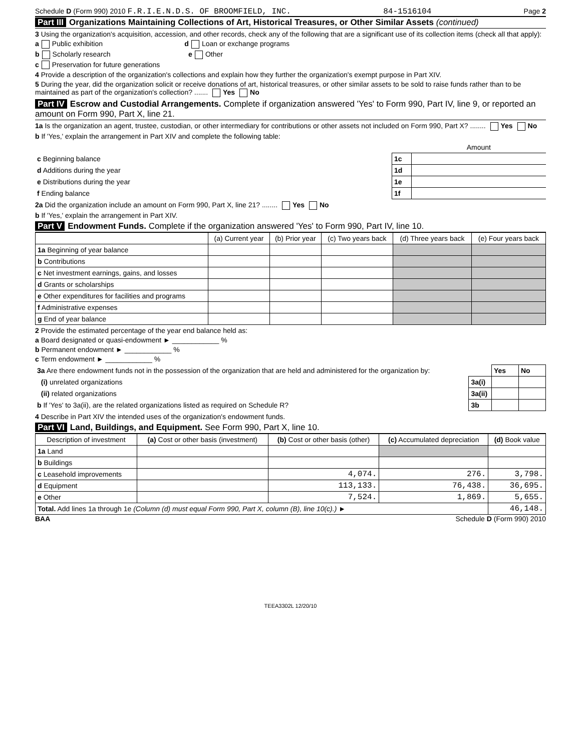Schedule D (Form 990) 2010 F.R.I.E.N.D.S. OF BROOMFIELD, INC. 84-1516104 Page 2
Part III Organizations Maintaining Collections of Art, Historical Treasures, or Other Similar Assets (continued)
3 Using the organization's acquisition, accession, and other records, check any of the following that are a significant use of its collection items (check all that apply):
a Public exhibition d Loan or exchange programs
b Scholarly research e Other
c Preservation for future generations
4 Provide a description of the organization's collections and explain how they further the organization's exempt purpose in Part XIV.
5 During the year, did the organization solicit or receive donations of art, historical treasures, or other similar assets to be sold to raise funds rather than to be maintained as part of the organization's collection? ....... Yes No
Part IV Escrow and Custodial Arrangements. Complete if organization answered 'Yes' to Form 990, Part IV, line 9, or reported an amount on Form 990, Part X, line 21.
1a Is the organization an agent, trustee, custodian, or other intermediary for contributions or other assets not included on Form 990, Part X? ........ Yes No
b If 'Yes,' explain the arrangement in Part XIV and complete the following table:
| | | Amount |
| c Beginning balance | 1c | |
| d Additions during the year | 1d | |
| e Distributions during the year | 1e | |
| f Ending balance | 1f | |
2a Did the organization include an amount on Form 990, Part X, line 21? ........ Yes No
b If 'Yes,' explain the arrangement in Part XIV.
Part V Endowment Funds. Complete if the organization answered 'Yes' to Form 990, Part IV, line 10.
| | (a) Current year | (b) Prior year | (c) Two years back | (d) Three years back | (e) Four years back |
| --- | --- | --- | --- | --- | --- |
| 1a Beginning of year balance | | | | | |
| b Contributions | | | | | |
| c Net investment earnings, gains, and losses | | | | | |
| d Grants or scholarships | | | | | |
| e Other expenditures for facilities and programs | | | | | |
| f Administrative expenses | | | | | |
| g End of year balance | | | | | |
2 Provide the estimated percentage of the year end balance held as:
a Board designated or quasi-endowment ► ____________ %
b Permanent endowment ► ____________ %
c Term endowment ► ____________ %
| 3a Are there endowment funds not in the possession of the organization that are held and administered for the organization by: | | Yes | No |
| (i) unrelated organizations | 3a(i) | | |
| (ii) related organizations | 3a(ii) | | |
| b If 'Yes' to 3a(ii), are the related organizations listed as required on Schedule R? | 3b | | |
4 Describe in Part XIV the intended uses of the organization's endowment funds.
Part VI Land, Buildings, and Equipment. See Form 990, Part X, line 10.
| Description of investment | (a) Cost or other basis (investment) | (b) Cost or other basis (other) | (c) Accumulated depreciation | (d) Book value |
| --- | --- | --- | --- | --- |
| 1a Land | | | | |
| b Buildings | | | | |
| c Leasehold improvements | | 4,074. | 276. | 3,798. |
| d Equipment | | 113,133. | 76,438. | 36,695. |
| e Other | | 7,524. | 1,869. | 5,655. |
| Total. Add lines 1a through 1e (Column (d) must equal Form 990, Part X, column (B), line 10(c).) ► | | | | 46,148. |
BAA Schedule D (Form 990) 2010
TEEA3302L 12/20/10